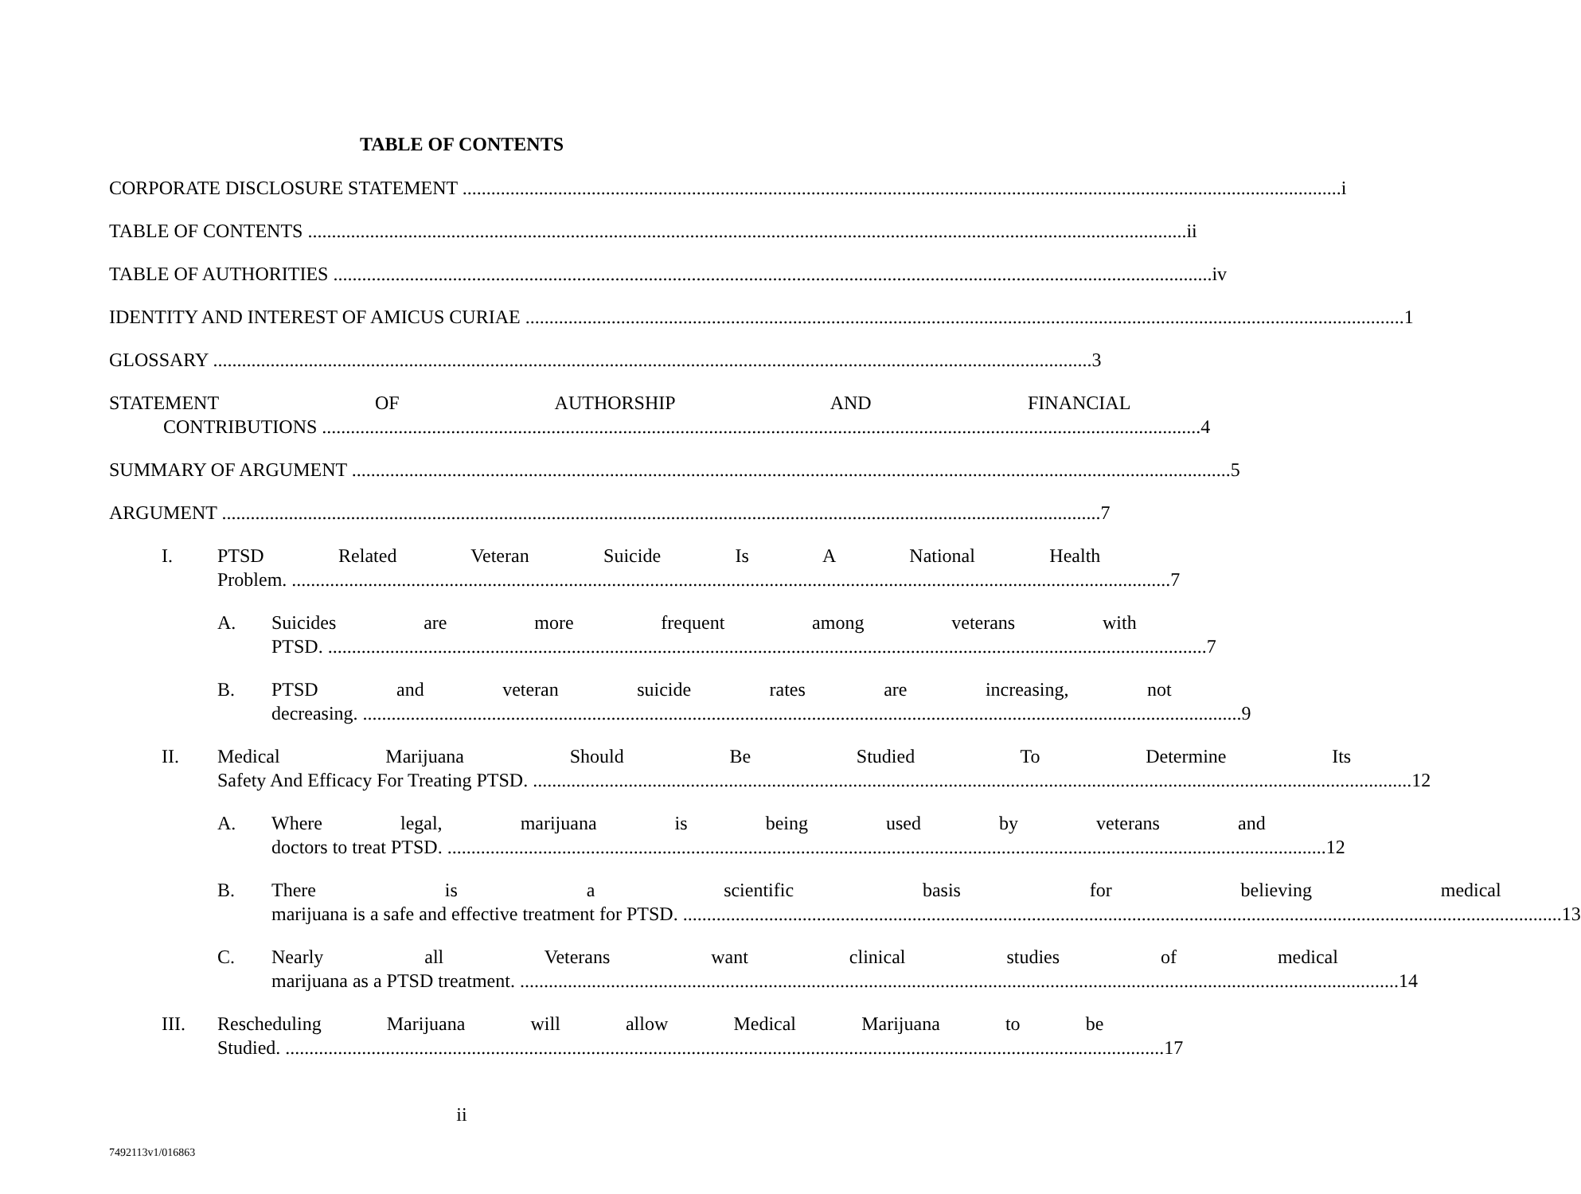TABLE OF CONTENTS
CORPORATE DISCLOSURE STATEMENT i
TABLE OF CONTENTS ii
TABLE OF AUTHORITIES iv
IDENTITY AND INTEREST OF AMICUS CURIAE 1
GLOSSARY 3
STATEMENT OF AUTHORSHIP AND FINANCIAL
CONTRIBUTIONS 4
SUMMARY OF ARGUMENT 5
ARGUMENT 7
I. PTSD Related Veteran Suicide Is A National Health
Problem. 7
A. Suicides are more frequent among veterans with
PTSD. 7
B. PTSD and veteran suicide rates are increasing, not
decreasing. 9
II. Medical Marijuana Should Be Studied To Determine Its
Safety And Efficacy For Treating PTSD. 12
A. Where legal, marijuana is being used by veterans and
doctors to treat PTSD. 12
B. There is a scientific basis for believing medical
marijuana is a safe and effective treatment for PTSD. 13
C. Nearly all Veterans want clinical studies of medical
marijuana as a PTSD treatment. 14
III. Rescheduling Marijuana will allow Medical Marijuana to be
Studied. 17
ii
7492113v1/016863